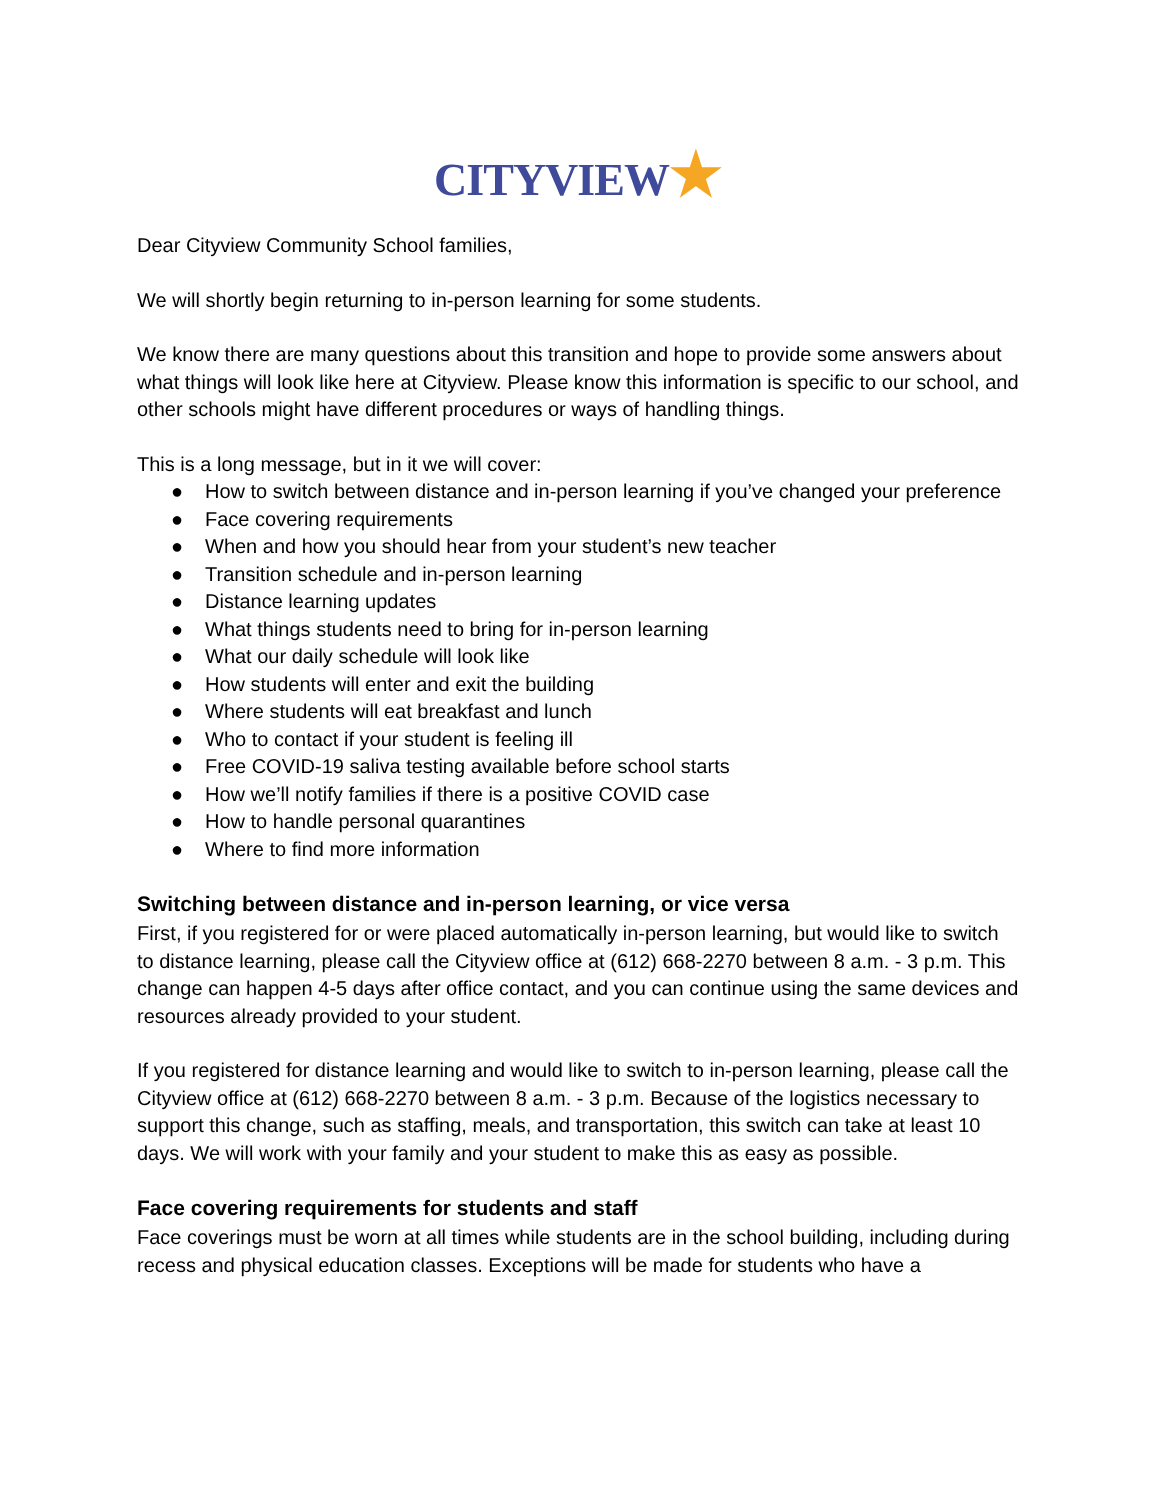CITYVIEW★
Dear Cityview Community School families,
We will shortly begin returning to in-person learning for some students.
We know there are many questions about this transition and hope to provide some answers about what things will look like here at Cityview. Please know this information is specific to our school, and other schools might have different procedures or ways of handling things.
This is a long message, but in it we will cover:
● How to switch between distance and in-person learning if you’ve changed your preference
● Face covering requirements
● When and how you should hear from your student’s new teacher
● Transition schedule and in-person learning
● Distance learning updates
● What things students need to bring for in-person learning
● What our daily schedule will look like
● How students will enter and exit the building
● Where students will eat breakfast and lunch
● Who to contact if your student is feeling ill
● Free COVID-19 saliva testing available before school starts
● How we’ll notify families if there is a positive COVID case
● How to handle personal quarantines
● Where to find more information
Switching between distance and in-person learning, or vice versa
First, if you registered for or were placed automatically in-person learning, but would like to switch to distance learning, please call the Cityview office at (612) 668-2270 between 8 a.m. - 3 p.m. This change can happen 4-5 days after office contact, and you can continue using the same devices and resources already provided to your student.
If you registered for distance learning and would like to switch to in-person learning, please call the Cityview office at (612) 668-2270 between 8 a.m. - 3 p.m. Because of the logistics necessary to support this change, such as staffing, meals, and transportation, this switch can take at least 10 days. We will work with your family and your student to make this as easy as possible.
Face covering requirements for students and staff
Face coverings must be worn at all times while students are in the school building, including during recess and physical education classes. Exceptions will be made for students who have a